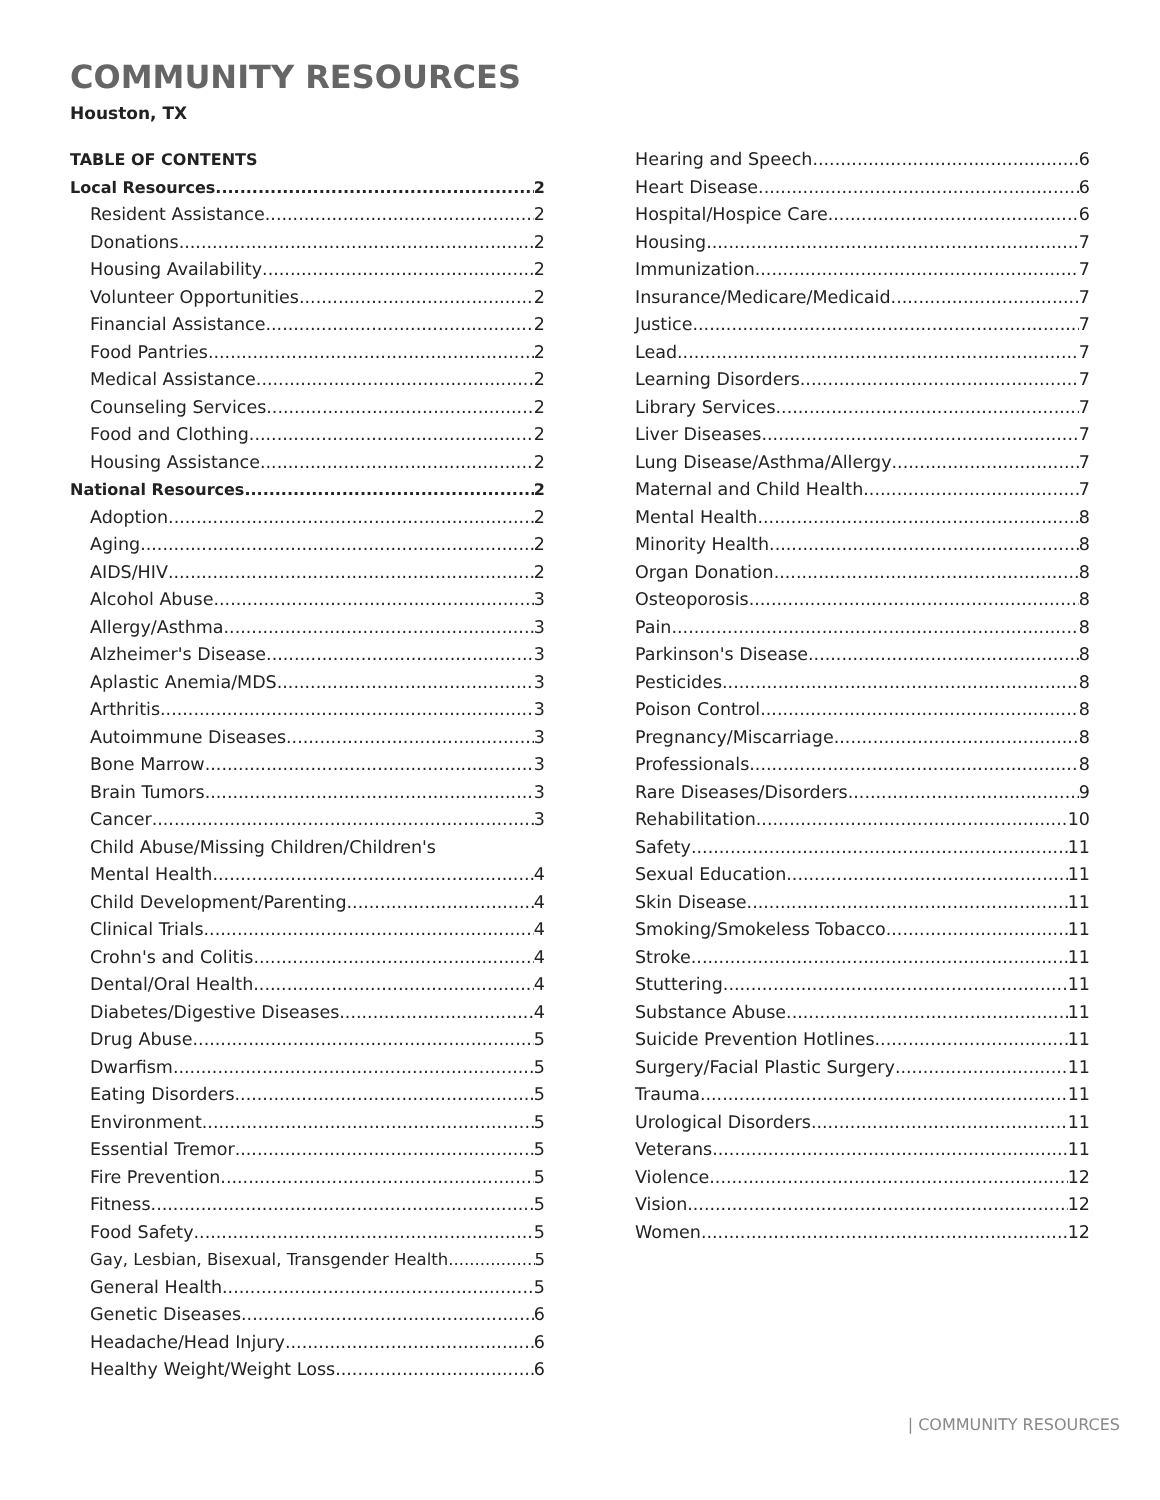COMMUNITY RESOURCES
Houston, TX
TABLE OF CONTENTS
Local Resources 2
Resident Assistance 2
Donations 2
Housing Availability 2
Volunteer Opportunities 2
Financial Assistance 2
Food Pantries 2
Medical Assistance 2
Counseling Services 2
Food and Clothing 2
Housing Assistance 2
National Resources 2
Adoption 2
Aging 2
AIDS/HIV 2
Alcohol Abuse 3
Allergy/Asthma 3
Alzheimer's Disease 3
Aplastic Anemia/MDS 3
Arthritis 3
Autoimmune Diseases 3
Bone Marrow 3
Brain Tumors 3
Cancer 3
Child Abuse/Missing Children/Children's
Mental Health 4
Child Development/Parenting 4
Clinical Trials 4
Crohn's and Colitis 4
Dental/Oral Health 4
Diabetes/Digestive Diseases 4
Drug Abuse 5
Dwarfism 5
Eating Disorders 5
Environment 5
Essential Tremor 5
Fire Prevention 5
Fitness 5
Food Safety 5
Gay, Lesbian, Bisexual, Transgender Health 5
General Health 5
Genetic Diseases 6
Headache/Head Injury 6
Healthy Weight/Weight Loss 6
Hearing and Speech 6
Heart Disease 6
Hospital/Hospice Care 6
Housing 7
Immunization 7
Insurance/Medicare/Medicaid 7
Justice 7
Lead 7
Learning Disorders 7
Library Services 7
Liver Diseases 7
Lung Disease/Asthma/Allergy 7
Maternal and Child Health 7
Mental Health 8
Minority Health 8
Organ Donation 8
Osteoporosis 8
Pain 8
Parkinson's Disease 8
Pesticides 8
Poison Control 8
Pregnancy/Miscarriage 8
Professionals 8
Rare Diseases/Disorders 9
Rehabilitation 10
Safety 11
Sexual Education 11
Skin Disease 11
Smoking/Smokeless Tobacco 11
Stroke 11
Stuttering 11
Substance Abuse 11
Suicide Prevention Hotlines 11
Surgery/Facial Plastic Surgery 11
Trauma 11
Urological Disorders 11
Veterans 11
Violence 12
Vision 12
Women 12
| COMMUNITY RESOURCES